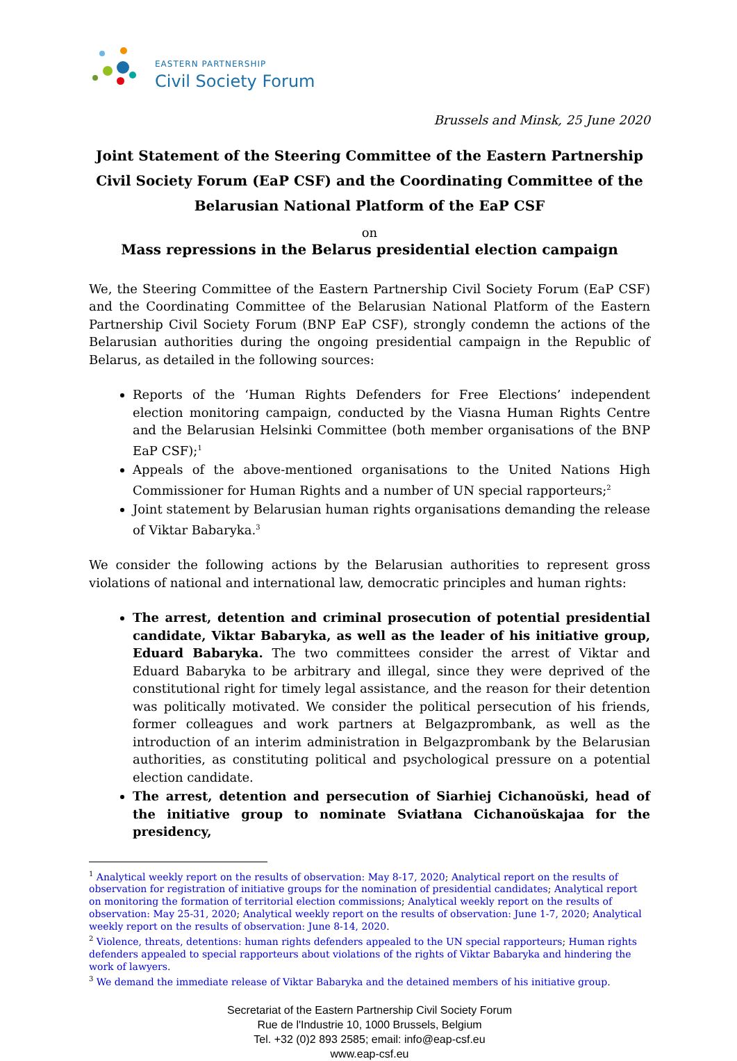EASTERN PARTNERSHIP
Civil Society Forum
Brussels and Minsk, 25 June 2020
Joint Statement of the Steering Committee of the Eastern Partnership Civil Society Forum (EaP CSF) and the Coordinating Committee of the Belarusian National Platform of the EaP CSF
on
Mass repressions in the Belarus presidential election campaign
We, the Steering Committee of the Eastern Partnership Civil Society Forum (EaP CSF) and the Coordinating Committee of the Belarusian National Platform of the Eastern Partnership Civil Society Forum (BNP EaP CSF), strongly condemn the actions of the Belarusian authorities during the ongoing presidential campaign in the Republic of Belarus, as detailed in the following sources:
Reports of the ‘Human Rights Defenders for Free Elections’ independent election monitoring campaign, conducted by the Viasna Human Rights Centre and the Belarusian Helsinki Committee (both member organisations of the BNP EaP CSF);<sup>1</sup>
Appeals of the above-mentioned organisations to the United Nations High Commissioner for Human Rights and a number of UN special rapporteurs;<sup>2</sup>
Joint statement by Belarusian human rights organisations demanding the release of Viktar Babaryka.<sup>3</sup>
We consider the following actions by the Belarusian authorities to represent gross violations of national and international law, democratic principles and human rights:
The arrest, detention and criminal prosecution of potential presidential candidate, Viktar Babaryka, as well as the leader of his initiative group, Eduard Babaryka. The two committees consider the arrest of Viktar and Eduard Babaryka to be arbitrary and illegal, since they were deprived of the constitutional right for timely legal assistance, and the reason for their detention was politically motivated. We consider the political persecution of his friends, former colleagues and work partners at Belgazprombank, as well as the introduction of an interim administration in Belgazprombank by the Belarusian authorities, as constituting political and psychological pressure on a potential election candidate.
The arrest, detention and persecution of Siarhiej Cichanoŭski, head of the initiative group to nominate Sviatłana Cichanoŭskajaa for the presidency,
<sup>1</sup> Analytical weekly report on the results of observation: May 8-17, 2020; Analytical report on the results of observation for registration of initiative groups for the nomination of presidential candidates; Analytical report on monitoring the formation of territorial election commissions; Analytical weekly report on the results of observation: May 25-31, 2020; Analytical weekly report on the results of observation: June 1-7, 2020; Analytical weekly report on the results of observation: June 8-14, 2020.
<sup>2</sup> Violence, threats, detentions: human rights defenders appealed to the UN special rapporteurs; Human rights defenders appealed to special rapporteurs about violations of the rights of Viktar Babaryka and hindering the work of lawyers.
<sup>3</sup> We demand the immediate release of Viktar Babaryka and the detained members of his initiative group.
Secretariat of the Eastern Partnership Civil Society Forum
Rue de l'Industrie 10, 1000 Brussels, Belgium
Tel. +32 (0)2 893 2585; email: info@eap-csf.eu
www.eap-csf.eu